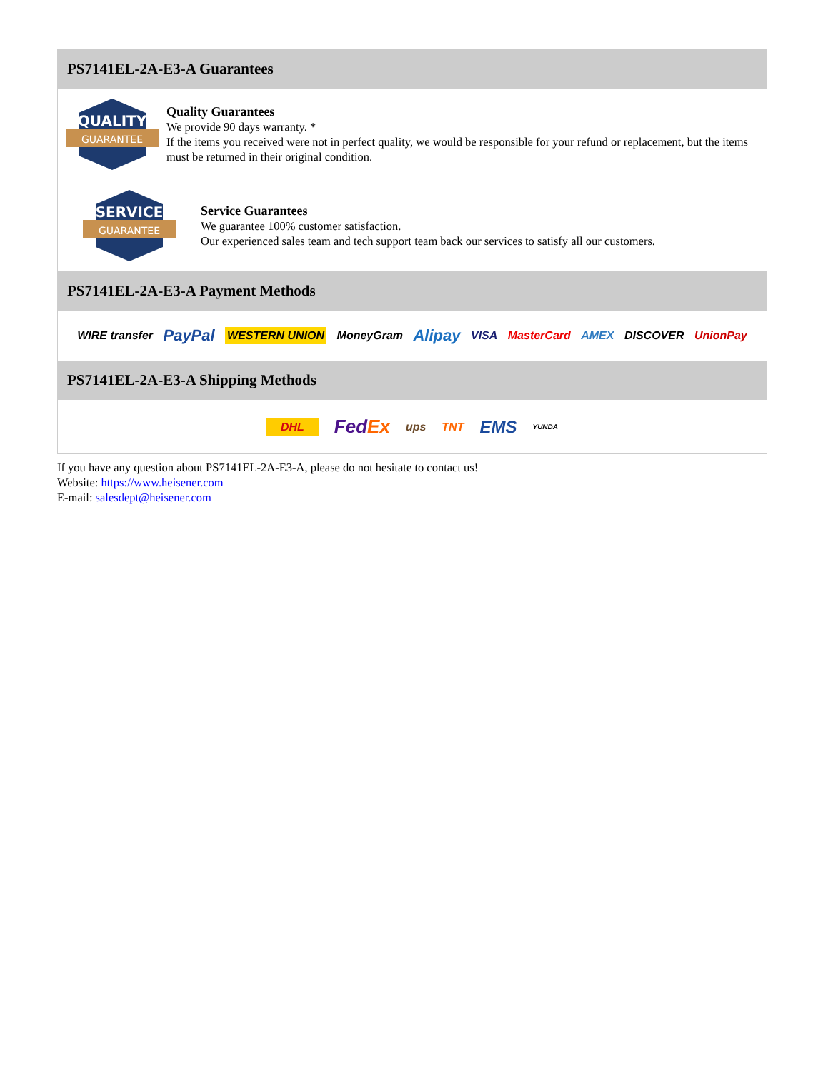PS7141EL-2A-E3-A Guarantees
QUALITY
GUARANTEE
Quality Guarantees
We provide 90 days warranty. *
If the items you received were not in perfect quality, we would be responsible for your refund or replacement, but the items must be returned in their original condition.
SERVICE
GUARANTEE
Service Guarantees
We guarantee 100% customer satisfaction.
Our experienced sales team and tech support team back our services to satisfy all our customers.
PS7141EL-2A-E3-A Payment Methods
WIRE transfer PayPal WESTERN UNION MoneyGram Alipay VISA MasterCard AMEX DISCOVER UnionPay
PS7141EL-2A-E3-A Shipping Methods
DHL FedEx ups TNT EMS YUNDA
If you have any question about PS7141EL-2A-E3-A, please do not hesitate to contact us!
Website: https://www.heisener.com
E-mail: salesdept@heisener.com